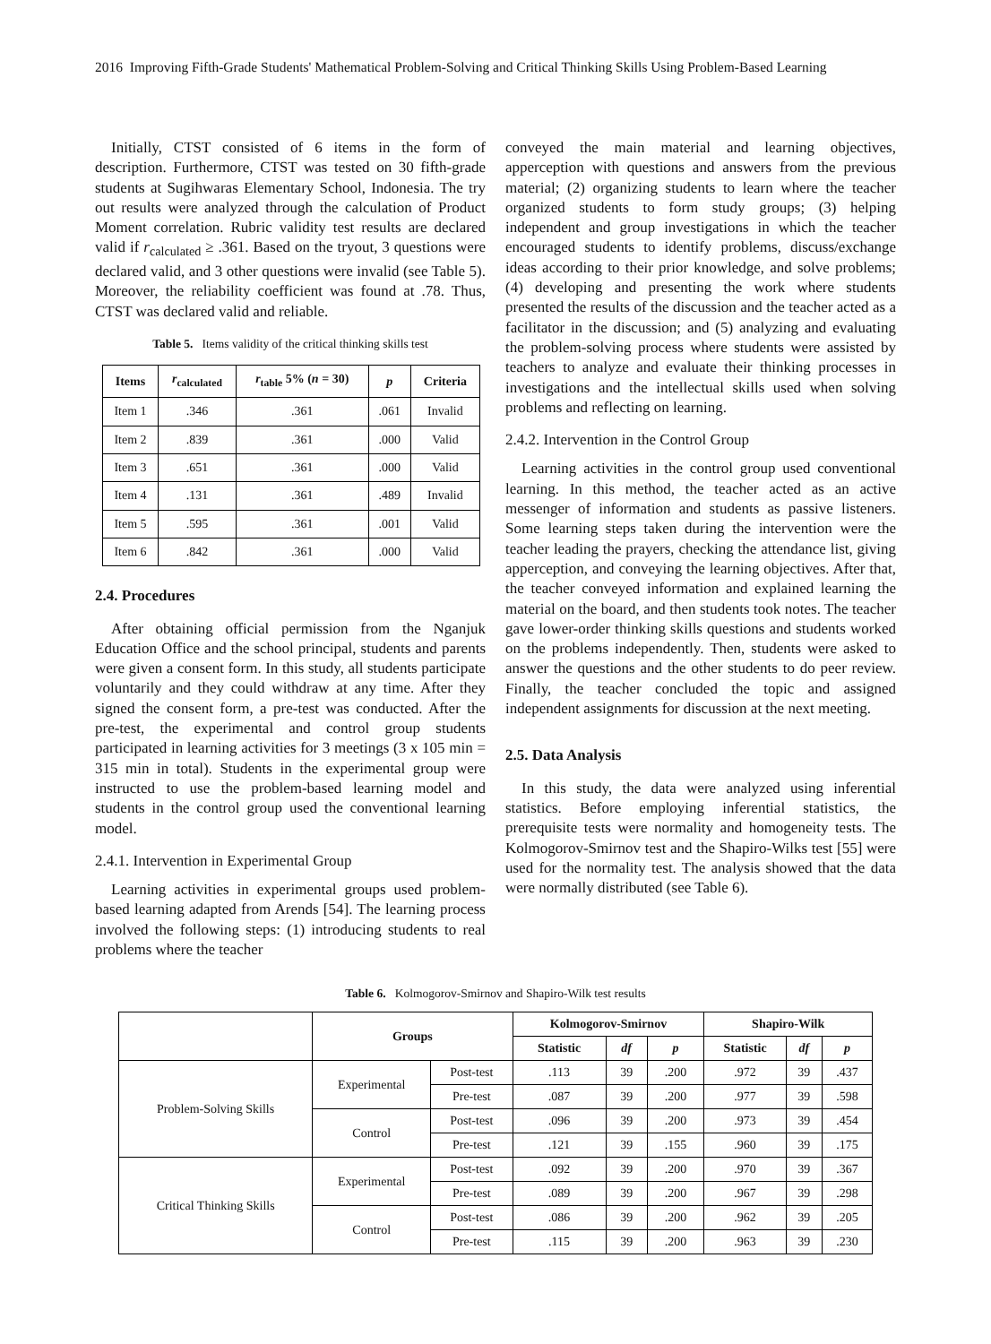2016 Improving Fifth-Grade Students' Mathematical Problem-Solving and Critical Thinking Skills Using Problem-Based Learning
Initially, CTST consisted of 6 items in the form of description. Furthermore, CTST was tested on 30 fifth-grade students at Sugihwaras Elementary School, Indonesia. The try out results were analyzed through the calculation of Product Moment correlation. Rubric validity test results are declared valid if r<sub>calculated</sub> ≥ .361. Based on the tryout, 3 questions were declared valid, and 3 other questions were invalid (see Table 5). Moreover, the reliability coefficient was found at .78. Thus, CTST was declared valid and reliable.
Table 5. Items validity of the critical thinking skills test
| Items | r<sub>calculated</sub> | r<sub>table</sub> 5% ( n = 30) | p | Criteria |
| --- | --- | --- | --- | --- |
| Item 1 | .346 | .361 | .061 | Invalid |
| Item 2 | .839 | .361 | .000 | Valid |
| Item 3 | .651 | .361 | .000 | Valid |
| Item 4 | .131 | .361 | .489 | Invalid |
| Item 5 | .595 | .361 | .001 | Valid |
| Item 6 | .842 | .361 | .000 | Valid |
2.4. Procedures
After obtaining official permission from the Nganjuk Education Office and the school principal, students and parents were given a consent form. In this study, all students participate voluntarily and they could withdraw at any time. After they signed the consent form, a pre-test was conducted. After the pre-test, the experimental and control group students participated in learning activities for 3 meetings (3 x 105 min = 315 min in total). Students in the experimental group were instructed to use the problem-based learning model and students in the control group used the conventional learning model.
2.4.1. Intervention in Experimental Group
Learning activities in experimental groups used problem-based learning adapted from Arends [54]. The learning process involved the following steps: (1) introducing students to real problems where the teacher
conveyed the main material and learning objectives, apperception with questions and answers from the previous material; (2) organizing students to learn where the teacher organized students to form study groups; (3) helping independent and group investigations in which the teacher encouraged students to identify problems, discuss/exchange ideas according to their prior knowledge, and solve problems; (4) developing and presenting the work where students presented the results of the discussion and the teacher acted as a facilitator in the discussion; and (5) analyzing and evaluating the problem-solving process where students were assisted by teachers to analyze and evaluate their thinking processes in investigations and the intellectual skills used when solving problems and reflecting on learning.
2.4.2. Intervention in the Control Group
Learning activities in the control group used conventional learning. In this method, the teacher acted as an active messenger of information and students as passive listeners. Some learning steps taken during the intervention were the teacher leading the prayers, checking the attendance list, giving apperception, and conveying the learning objectives. After that, the teacher conveyed information and explained learning the material on the board, and then students took notes. The teacher gave lower-order thinking skills questions and students worked on the problems independently. Then, students were asked to answer the questions and the other students to do peer review. Finally, the teacher concluded the topic and assigned independent assignments for discussion at the next meeting.
2.5. Data Analysis
In this study, the data were analyzed using inferential statistics. Before employing inferential statistics, the prerequisite tests were normality and homogeneity tests. The Kolmogorov-Smirnov test and the Shapiro-Wilks test [55] were used for the normality test. The analysis showed that the data were normally distributed (see Table 6).
Table 6. Kolmogorov-Smirnov and Shapiro-Wilk test results
| | Groups | | Kolmogorov-Smirnov | | | Shapiro-Wilk | | |
| --- | --- | --- | --- | --- | --- | --- | --- | --- |
| | | | Statistic | df | p | Statistic | df | p |
| Problem-Solving Skills | Experimental | Post-test | .113 | 39 | .200 | .972 | 39 | .437 |
| | | Pre-test | .087 | 39 | .200 | .977 | 39 | .598 |
| | Control | Post-test | .096 | 39 | .200 | .973 | 39 | .454 |
| | | Pre-test | .121 | 39 | .155 | .960 | 39 | .175 |
| Critical Thinking Skills | Experimental | Post-test | .092 | 39 | .200 | .970 | 39 | .367 |
| | | Pre-test | .089 | 39 | .200 | .967 | 39 | .298 |
| | Control | Post-test | .086 | 39 | .200 | .962 | 39 | .205 |
| | | Pre-test | .115 | 39 | .200 | .963 | 39 | .230 |